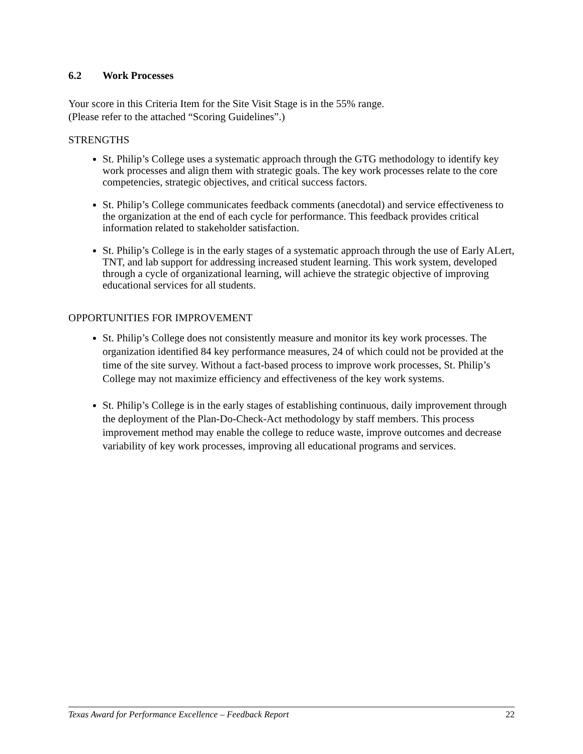6.2 Work Processes
Your score in this Criteria Item for the Site Visit Stage is in the 55% range.
(Please refer to the attached “Scoring Guidelines”.)
STRENGTHS
St. Philip’s College uses a systematic approach through the GTG methodology to identify key work processes and align them with strategic goals. The key work processes relate to the core competencies, strategic objectives, and critical success factors.
St. Philip’s College communicates feedback comments (anecdotal) and service effectiveness to the organization at the end of each cycle for performance. This feedback provides critical information related to stakeholder satisfaction.
St. Philip’s College is in the early stages of a systematic approach through the use of Early ALert, TNT, and lab support for addressing increased student learning. This work system, developed through a cycle of organizational learning, will achieve the strategic objective of improving educational services for all students.
OPPORTUNITIES FOR IMPROVEMENT
St. Philip’s College does not consistently measure and monitor its key work processes. The organization identified 84 key performance measures, 24 of which could not be provided at the time of the site survey. Without a fact-based process to improve work processes, St. Philip’s College may not maximize efficiency and effectiveness of the key work systems.
St. Philip’s College is in the early stages of establishing continuous, daily improvement through the deployment of the Plan-Do-Check-Act methodology by staff members. This process improvement method may enable the college to reduce waste, improve outcomes and decrease variability of key work processes, improving all educational programs and services.
Texas Award for Performance Excellence – Feedback Report 22